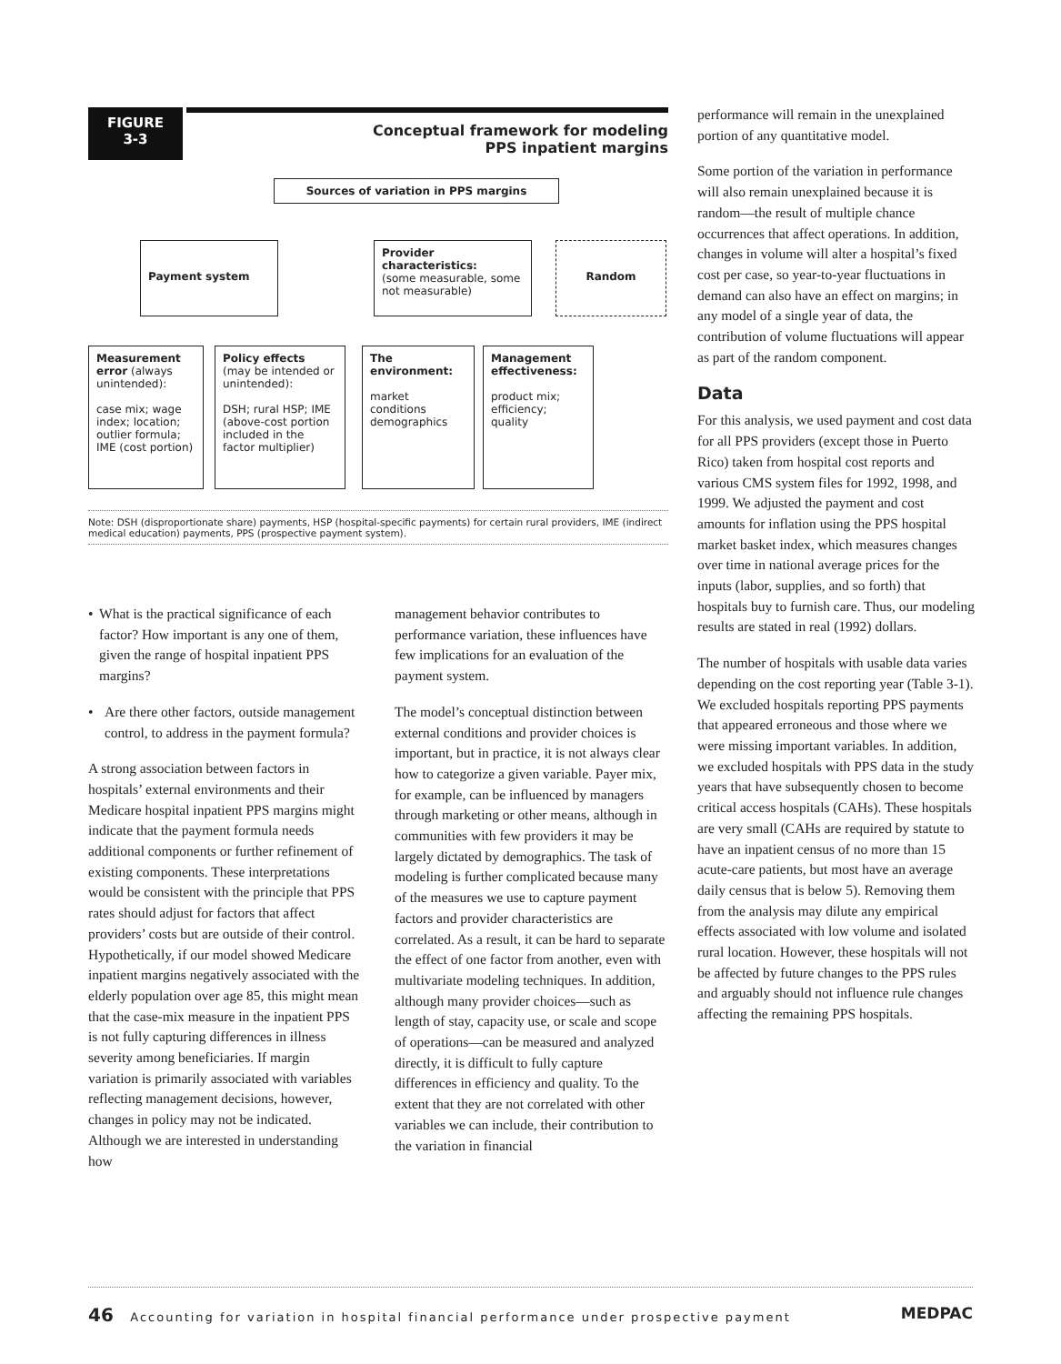FIGURE
3-3
Conceptual framework for modeling
PPS inpatient margins
Sources of variation in PPS margins
Payment system
Provider characteristics:
(some measurable, some not measurable)
Random
Measurement error (always unintended):
case mix; wage index; location; outlier formula; IME (cost portion)
Policy effects
(may be intended or unintended):
DSH; rural HSP; IME (above-cost portion included in the factor multiplier)
The environment:
market conditions demographics
Management effectiveness:
product mix; efficiency; quality
Note: DSH (disproportionate share) payments, HSP (hospital-specific payments) for certain rural providers, IME (indirect medical education) payments, PPS (prospective payment system).
• What is the practical significance of each factor? How important is any one of them, given the range of hospital inpatient PPS margins?
• Are there other factors, outside management control, to address in the payment formula?
A strong association between factors in hospitals’ external environments and their Medicare hospital inpatient PPS margins might indicate that the payment formula needs additional components or further refinement of existing components. These interpretations would be consistent with the principle that PPS rates should adjust for factors that affect providers’ costs but are outside of their control. Hypothetically, if our model showed Medicare inpatient margins negatively associated with the elderly population over age 85, this might mean that the case-mix measure in the inpatient PPS is not fully capturing differences in illness severity among beneficiaries. If margin variation is primarily associated with variables reflecting management decisions, however, changes in policy may not be indicated. Although we are interested in understanding how
management behavior contributes to performance variation, these influences have few implications for an evaluation of the payment system.
The model’s conceptual distinction between external conditions and provider choices is important, but in practice, it is not always clear how to categorize a given variable. Payer mix, for example, can be influenced by managers through marketing or other means, although in communities with few providers it may be largely dictated by demographics. The task of modeling is further complicated because many of the measures we use to capture payment factors and provider characteristics are correlated. As a result, it can be hard to separate the effect of one factor from another, even with multivariate modeling techniques. In addition, although many provider choices—such as length of stay, capacity use, or scale and scope of operations—can be measured and analyzed directly, it is difficult to fully capture differences in efficiency and quality. To the extent that they are not correlated with other variables we can include, their contribution to the variation in financial
performance will remain in the unexplained portion of any quantitative model.
Some portion of the variation in performance will also remain unexplained because it is random—the result of multiple chance occurrences that affect operations. In addition, changes in volume will alter a hospital’s fixed cost per case, so year-to-year fluctuations in demand can also have an effect on margins; in any model of a single year of data, the contribution of volume fluctuations will appear as part of the random component.
Data
For this analysis, we used payment and cost data for all PPS providers (except those in Puerto Rico) taken from hospital cost reports and various CMS system files for 1992, 1998, and 1999. We adjusted the payment and cost amounts for inflation using the PPS hospital market basket index, which measures changes over time in national average prices for the inputs (labor, supplies, and so forth) that hospitals buy to furnish care. Thus, our modeling results are stated in real (1992) dollars.
The number of hospitals with usable data varies depending on the cost reporting year (Table 3-1). We excluded hospitals reporting PPS payments that appeared erroneous and those where we were missing important variables. In addition, we excluded hospitals with PPS data in the study years that have subsequently chosen to become critical access hospitals (CAHs). These hospitals are very small (CAHs are required by statute to have an inpatient census of no more than 15 acute-care patients, but most have an average daily census that is below 5). Removing them from the analysis may dilute any empirical effects associated with low volume and isolated rural location. However, these hospitals will not be affected by future changes to the PPS rules and arguably should not influence rule changes affecting the remaining PPS hospitals.
46 Accounting for variation in hospital financial performance under prospective payment MEDPAC